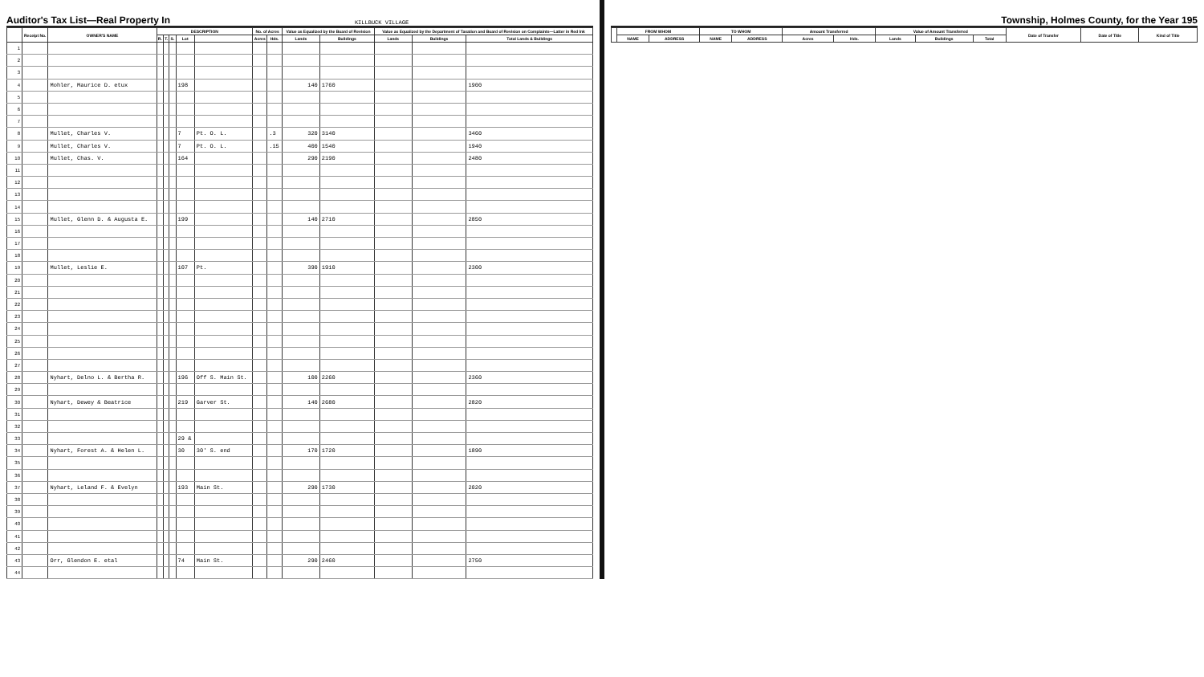Auditor's Tax List—Real Property In KILLBUCK VILLAGE
| | Receipt No. | OWNER'S NAME | DESCRIPTION | | | | | No. of Acres | | Value as Equalized by the Board of Revision | | Value as Equalized by the Department of Taxation and Board of Revision on Complaints—Latter in Red Ink | | |
| --- | --- | --- | --- | --- | --- | --- | --- | --- | --- | --- | --- | --- | --- | --- |
| | | | R. | T. | S. | Lot | | Acres | Hds. | Lands | Buildings | Lands | Buildings | Total Lands & Buildings |
| 1 | | | | | | | | | | | | | | |
| 2 | | | | | | | | | | | | | | |
| 3 | | | | | | | | | | | | | | |
| 4 | | Mohler, Maurice D. etux | | | | 198 | | | | 140 | 1760 | | | 1900 |
| 5 | | | | | | | | | | | | | | |
| 6 | | | | | | | | | | | | | | |
| 7 | | | | | | | | | | | | | | |
| 8 | | Mullet, Charles V. | | | | 7 | Pt. O. L. | | .3 | 320 | 3140 | | | 3460 |
| 9 | | Mullet, Charles V. | | | | 7 | Pt. O. L. | | .15 | 400 | 1540 | | | 1940 |
| 10 | | Mullet, Chas. V. | | | | 164 | | | | 290 | 2190 | | | 2480 |
| 11 | | | | | | | | | | | | | | |
| 12 | | | | | | | | | | | | | | |
| 13 | | | | | | | | | | | | | | |
| 14 | | | | | | | | | | | | | | |
| 15 | | Mullet, Glenn D. & Augusta E. | | | | 199 | | | | 140 | 2710 | | | 2850 |
| 16 | | | | | | | | | | | | | | |
| 17 | | | | | | | | | | | | | | |
| 18 | | | | | | | | | | | | | | |
| 19 | | Mullet, Leslie E. | | | | 107 | Pt. | | | 390 | 1910 | | | 2300 |
| 20 | | | | | | | | | | | | | | |
| 21 | | | | | | | | | | | | | | |
| 22 | | | | | | | | | | | | | | |
| 23 | | | | | | | | | | | | | | |
| 24 | | | | | | | | | | | | | | |
| 25 | | | | | | | | | | | | | | |
| 26 | | | | | | | | | | | | | | |
| 27 | | | | | | | | | | | | | | |
| 28 | | Nyhart, Delno L. & Bertha R. | | | | 196 | Off S. Main St. | | | 100 | 2260 | | | 2360 |
| 29 | | | | | | | | | | | | | | |
| 30 | | Nyhart, Dewey & Beatrice | | | | 219 | Garver St. | | | 140 | 2680 | | | 2820 |
| 31 | | | | | | | | | | | | | | |
| 32 | | | | | | | | | | | | | | |
| 33 | | | | | | 29 & | | | | | | | | |
| 34 | | Nyhart, Forest A. & Helen L. | | | | 30 | 30' S. end | | | 170 | 1720 | | | 1890 |
| 35 | | | | | | | | | | | | | | |
| 36 | | | | | | | | | | | | | | |
| 37 | | Nyhart, Leland F. & Evelyn | | | | 193 | Main St. | | | 290 | 1730 | | | 2020 |
| 38 | | | | | | | | | | | | | | |
| 39 | | | | | | | | | | | | | | |
| 40 | | | | | | | | | | | | | | |
| 41 | | | | | | | | | | | | | | |
| 42 | | | | | | | | | | | | | | |
| 43 | | Orr, Glendon E. etal | | | | 74 | Main St. | | | 290 | 2460 | | | 2750 |
| 44 | | | | | | | | | | | | | | |
Township, Holmes County, for the Year 195
| | FROM WHOM | | TO WHOM | | Amount Transferred | | Value of Amount Transferred | | | Date of Transfer | Date of Title | Kind of Title |
| --- | --- | --- | --- | --- | --- | --- | --- | --- | --- | --- | --- | --- |
| | NAME | ADDRESS | NAME | ADDRESS | Acres | Hds. | Lands | Buildings | Total | | | |